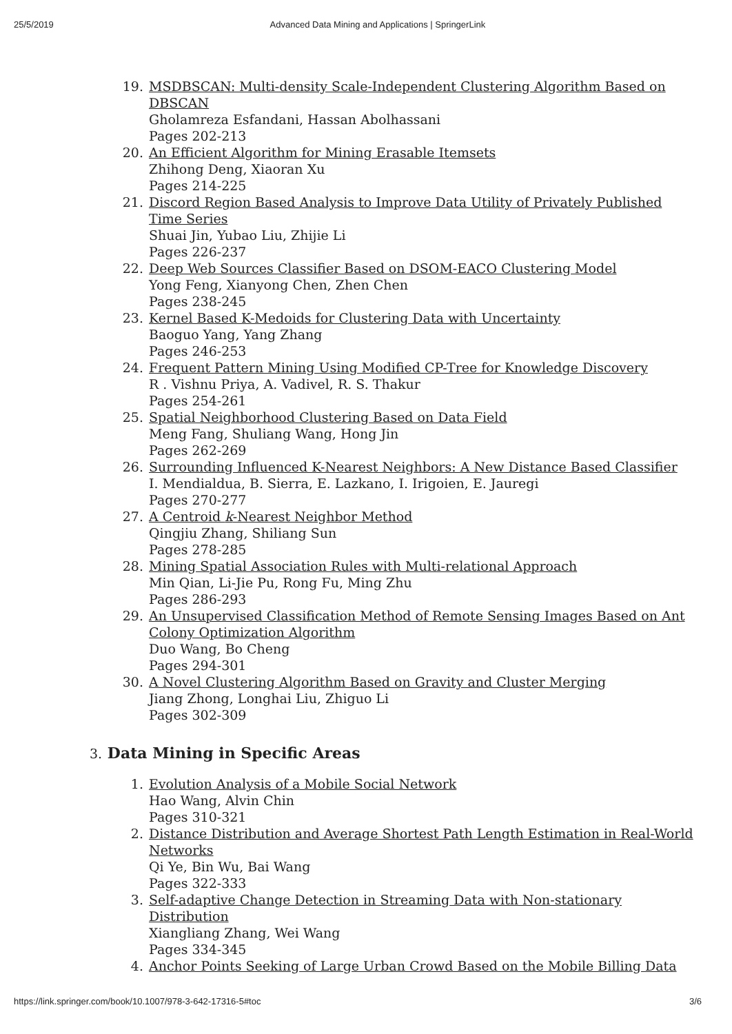25/5/2019 Advanced Data Mining and Applications | SpringerLink
19. MSDBSCAN: Multi-density Scale-Independent Clustering Algorithm Based on DBSCAN
Gholamreza Esfandani, Hassan Abolhassani
Pages 202-213
20. An Efficient Algorithm for Mining Erasable Itemsets
Zhihong Deng, Xiaoran Xu
Pages 214-225
21. Discord Region Based Analysis to Improve Data Utility of Privately Published Time Series
Shuai Jin, Yubao Liu, Zhijie Li
Pages 226-237
22. Deep Web Sources Classifier Based on DSOM-EACO Clustering Model
Yong Feng, Xianyong Chen, Zhen Chen
Pages 238-245
23. Kernel Based K-Medoids for Clustering Data with Uncertainty
Baoguo Yang, Yang Zhang
Pages 246-253
24. Frequent Pattern Mining Using Modified CP-Tree for Knowledge Discovery
R . Vishnu Priya, A. Vadivel, R. S. Thakur
Pages 254-261
25. Spatial Neighborhood Clustering Based on Data Field
Meng Fang, Shuliang Wang, Hong Jin
Pages 262-269
26. Surrounding Influenced K-Nearest Neighbors: A New Distance Based Classifier
I. Mendialdua, B. Sierra, E. Lazkano, I. Irigoien, E. Jauregi
Pages 270-277
27. A Centroid k-Nearest Neighbor Method
Qingjiu Zhang, Shiliang Sun
Pages 278-285
28. Mining Spatial Association Rules with Multi-relational Approach
Min Qian, Li-Jie Pu, Rong Fu, Ming Zhu
Pages 286-293
29. An Unsupervised Classification Method of Remote Sensing Images Based on Ant Colony Optimization Algorithm
Duo Wang, Bo Cheng
Pages 294-301
30. A Novel Clustering Algorithm Based on Gravity and Cluster Merging
Jiang Zhong, Longhai Liu, Zhiguo Li
Pages 302-309
3. Data Mining in Specific Areas
1. Evolution Analysis of a Mobile Social Network
Hao Wang, Alvin Chin
Pages 310-321
2. Distance Distribution and Average Shortest Path Length Estimation in Real-World Networks
Qi Ye, Bin Wu, Bai Wang
Pages 322-333
3. Self-adaptive Change Detection in Streaming Data with Non-stationary Distribution
Xiangliang Zhang, Wei Wang
Pages 334-345
4. Anchor Points Seeking of Large Urban Crowd Based on the Mobile Billing Data
https://link.springer.com/book/10.1007/978-3-642-17316-5#toc 3/6